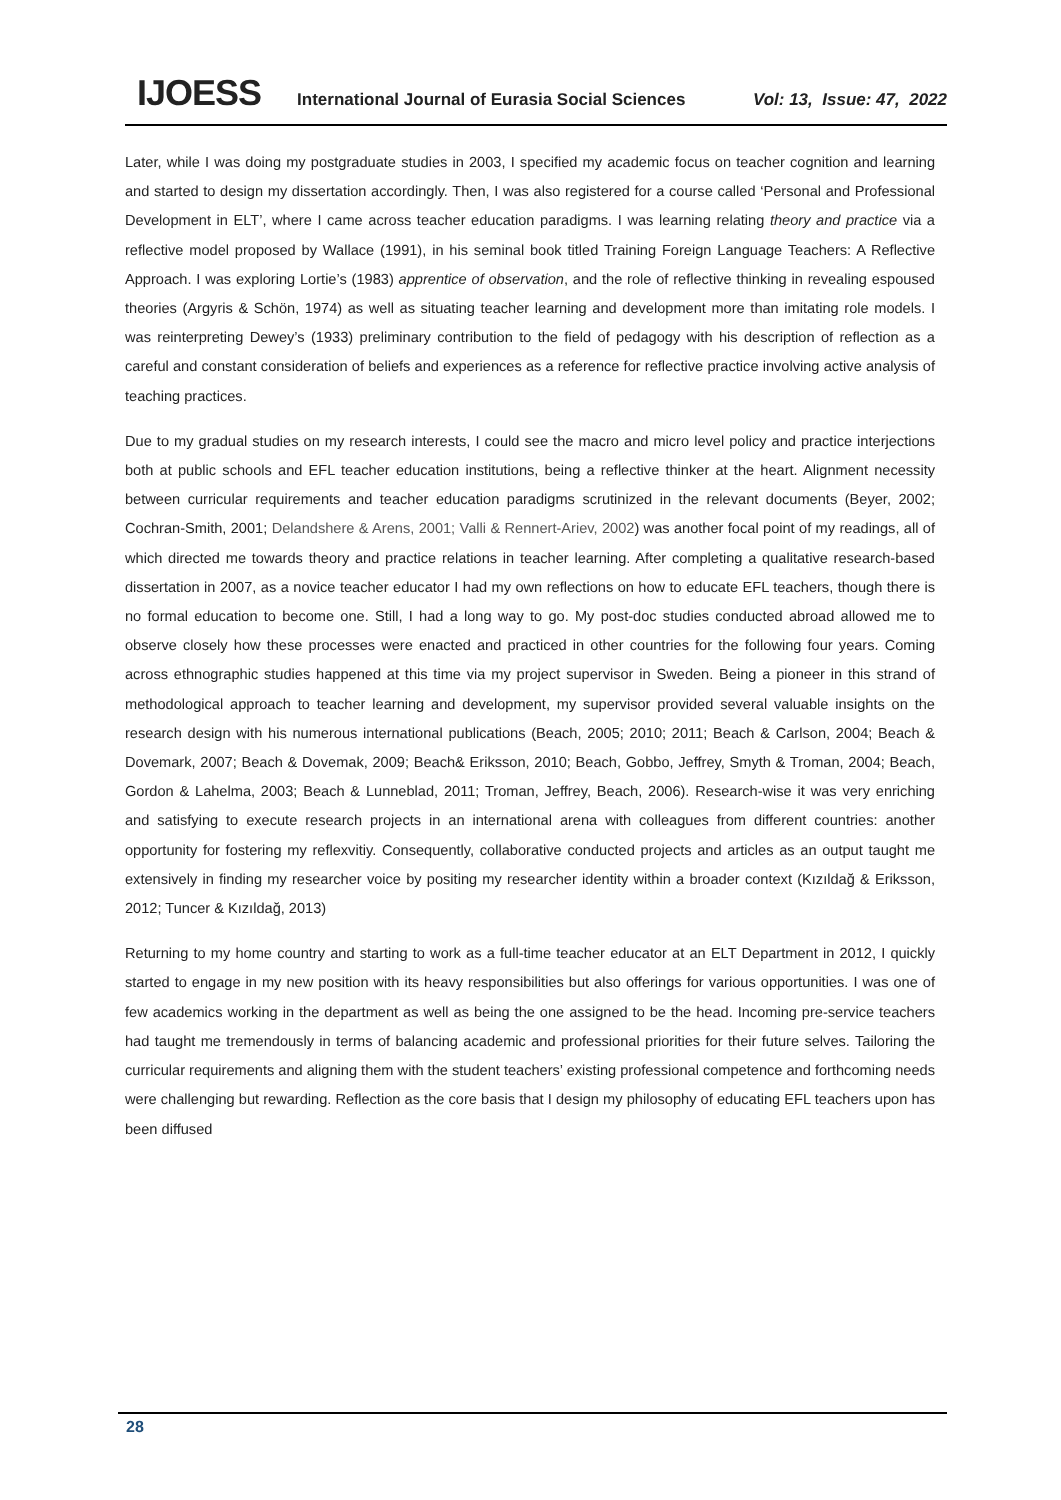IJOESS International Journal of Eurasia Social Sciences Vol: 13, Issue: 47, 2022
Later, while I was doing my postgraduate studies in 2003, I specified my academic focus on teacher cognition and learning and started to design my dissertation accordingly. Then, I was also registered for a course called ‘Personal and Professional Development in ELT’, where I came across teacher education paradigms. I was learning relating theory and practice via a reflective model proposed by Wallace (1991), in his seminal book titled Training Foreign Language Teachers: A Reflective Approach. I was exploring Lortie’s (1983) apprentice of observation, and the role of reflective thinking in revealing espoused theories (Argyris & Schön, 1974) as well as situating teacher learning and development more than imitating role models. I was reinterpreting Dewey’s (1933) preliminary contribution to the field of pedagogy with his description of reflection as a careful and constant consideration of beliefs and experiences as a reference for reflective practice involving active analysis of teaching practices.
Due to my gradual studies on my research interests, I could see the macro and micro level policy and practice interjections both at public schools and EFL teacher education institutions, being a reflective thinker at the heart. Alignment necessity between curricular requirements and teacher education paradigms scrutinized in the relevant documents (Beyer, 2002; Cochran-Smith, 2001; Delandshere & Arens, 2001; Valli & Rennert-Ariev, 2002) was another focal point of my readings, all of which directed me towards theory and practice relations in teacher learning. After completing a qualitative research-based dissertation in 2007, as a novice teacher educator I had my own reflections on how to educate EFL teachers, though there is no formal education to become one. Still, I had a long way to go. My post-doc studies conducted abroad allowed me to observe closely how these processes were enacted and practiced in other countries for the following four years. Coming across ethnographic studies happened at this time via my project supervisor in Sweden. Being a pioneer in this strand of methodological approach to teacher learning and development, my supervisor provided several valuable insights on the research design with his numerous international publications (Beach, 2005; 2010; 2011; Beach & Carlson, 2004; Beach & Dovemark, 2007; Beach & Dovemak, 2009; Beach& Eriksson, 2010; Beach, Gobbo, Jeffrey, Smyth & Troman, 2004; Beach, Gordon & Lahelma, 2003; Beach & Lunneblad, 2011; Troman, Jeffrey, Beach, 2006). Research-wise it was very enriching and satisfying to execute research projects in an international arena with colleagues from different countries: another opportunity for fostering my reflexvitiy. Consequently, collaborative conducted projects and articles as an output taught me extensively in finding my researcher voice by positing my researcher identity within a broader context (Kızıldağ & Eriksson, 2012; Tuncer & Kızıldağ, 2013)
Returning to my home country and starting to work as a full-time teacher educator at an ELT Department in 2012, I quickly started to engage in my new position with its heavy responsibilities but also offerings for various opportunities. I was one of few academics working in the department as well as being the one assigned to be the head. Incoming pre-service teachers had taught me tremendously in terms of balancing academic and professional priorities for their future selves. Tailoring the curricular requirements and aligning them with the student teachers’ existing professional competence and forthcoming needs were challenging but rewarding. Reflection as the core basis that I design my philosophy of educating EFL teachers upon has been diffused
28